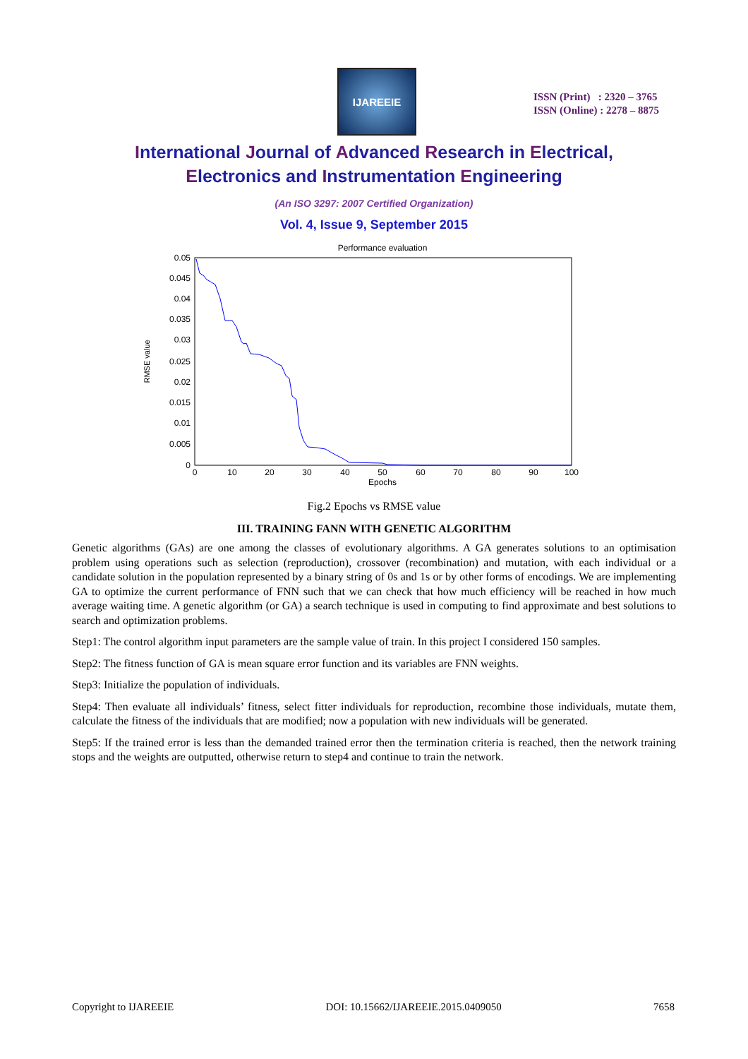IJAREEIE
ISSN (Print) : 2320 – 3765
ISSN (Online) : 2278 – 8875
International Journal of Advanced Research in Electrical,
Electronics and Instrumentation Engineering
(An ISO 3297: 2007 Certified Organization)
Vol. 4, Issue 9, September 2015
Performance evaluation
0.05
0.045
0.04
0.035
0.03
0.025
0.02
0.015
0.01
0.005
0
0
10
20
30
40
50
60
70
80
90
100
Epochs
RMSE value
Fig.2 Epochs vs RMSE value
III. TRAINING FANN WITH GENETIC ALGORITHM
Genetic algorithms (GAs) are one among the classes of evolutionary algorithms. A GA generates solutions to an optimisation problem using operations such as selection (reproduction), crossover (recombination) and mutation, with each individual or a candidate solution in the population represented by a binary string of 0s and 1s or by other forms of encodings. We are implementing GA to optimize the current performance of FNN such that we can check that how much efficiency will be reached in how much average waiting time. A genetic algorithm (or GA) a search technique is used in computing to find approximate and best solutions to search and optimization problems.
Step1: The control algorithm input parameters are the sample value of train. In this project I considered 150 samples.
Step2: The fitness function of GA is mean square error function and its variables are FNN weights.
Step3: Initialize the population of individuals.
Step4: Then evaluate all individuals’ fitness, select fitter individuals for reproduction, recombine those individuals, mutate them, calculate the fitness of the individuals that are modified; now a population with new individuals will be generated.
Step5: If the trained error is less than the demanded trained error then the termination criteria is reached, then the network training stops and the weights are outputted, otherwise return to step4 and continue to train the network.
Copyright to IJAREEIE DOI: 10.15662/IJAREEIE.2015.0409050 7658